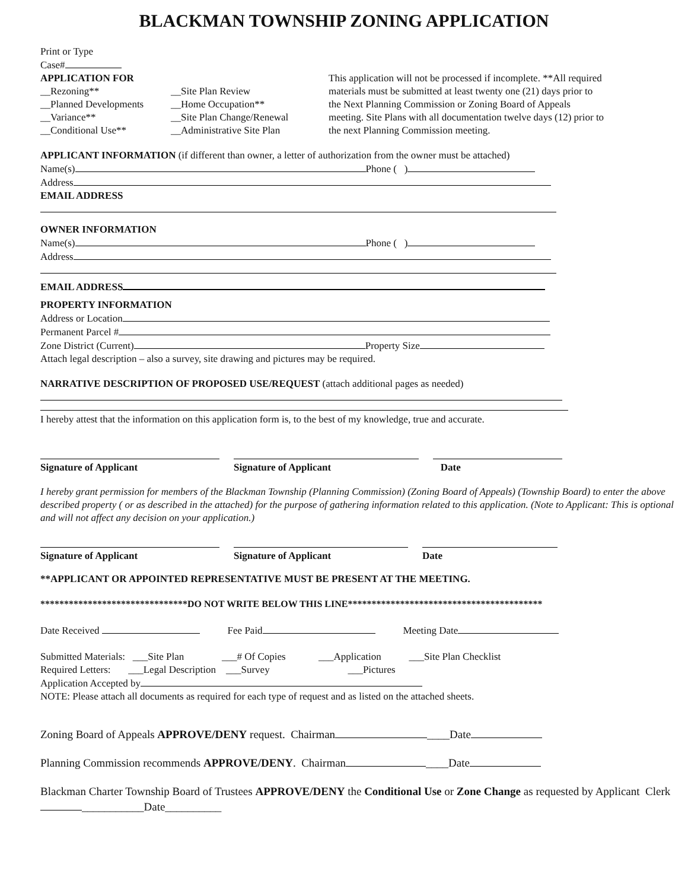BLACKMAN TOWNSHIP ZONING APPLICATION
Print or Type
Case#
APPLICATION FOR
__Rezoning**
__Planned Developments
__Variance**
__Conditional Use**
__Site Plan Review
__Home Occupation**
__Site Plan Change/Renewal
__Administrative Site Plan
This application will not be processed if incomplete. **All required materials must be submitted at least twenty one (21) days prior to the Next Planning Commission or Zoning Board of Appeals meeting. Site Plans with all documentation twelve days (12) prior to the next Planning Commission meeting.
APPLICANT INFORMATION (if different than owner, a letter of authorization from the owner must be attached)
Name(s) Phone ( )
Address
EMAIL ADDRESS
OWNER INFORMATION
Name(s) Phone ( )
Address
EMAIL ADDRESS
PROPERTY INFORMATION
Address or Location
Permanent Parcel #
Zone District (Current) Property Size
Attach legal description – also a survey, site drawing and pictures may be required.
NARRATIVE DESCRIPTION OF PROPOSED USE/REQUEST (attach additional pages as needed)
I hereby attest that the information on this application form is, to the best of my knowledge, true and accurate.
Signature of Applicant Signature of Applicant Date
I hereby grant permission for members of the Blackman Township (Planning Commission) (Zoning Board of Appeals) (Township Board) to enter the above described property ( or as described in the attached) for the purpose of gathering information related to this application. (Note to Applicant: This is optional and will not affect any decision on your application.)
Signature of Applicant Signature of Applicant Date
**APPLICANT OR APPOINTED REPRESENTATIVE MUST BE PRESENT AT THE MEETING.
*******************************DO NOT WRITE BELOW THIS LINE*****************************************
Date Received Fee Paid Meeting Date
Submitted Materials: ___Site Plan ___# Of Copies ___Application ___Site Plan Checklist
Required Letters: ___Legal Description ___Survey ___Pictures
Application Accepted by
NOTE: Please attach all documents as required for each type of request and as listed on the attached sheets.
Zoning Board of Appeals APPROVE/DENY request. Chairman ____Date
Planning Commission recommends APPROVE/DENY. Chairman ____Date
Blackman Charter Township Board of Trustees APPROVE/DENY the Conditional Use or Zone Change as requested by Applicant Clerk ___________Date__________